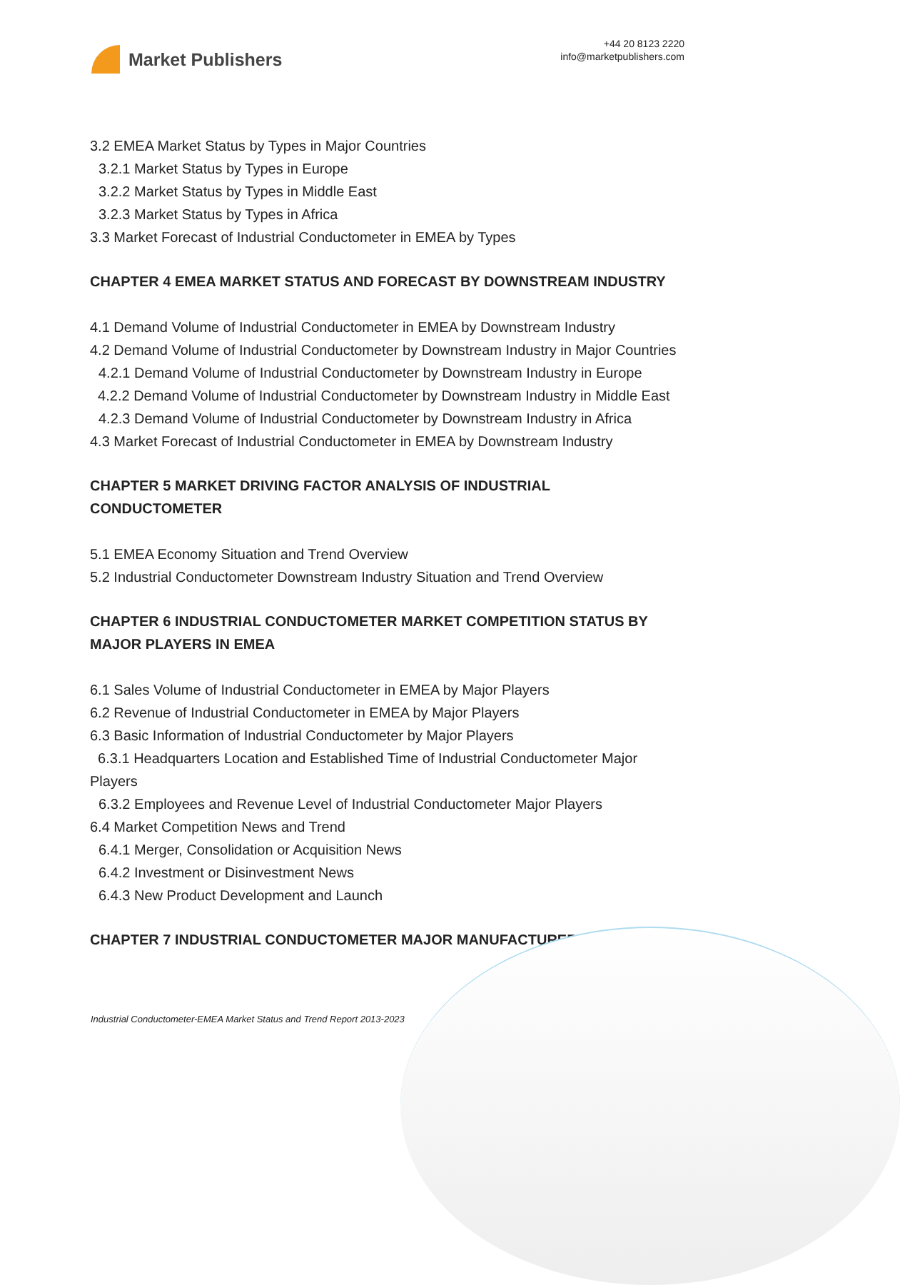Market Publishers
+44 20 8123 2220
info@marketpublishers.com
3.2 EMEA Market Status by Types in Major Countries
3.2.1 Market Status by Types in Europe
3.2.2 Market Status by Types in Middle East
3.2.3 Market Status by Types in Africa
3.3 Market Forecast of Industrial Conductometer in EMEA by Types
CHAPTER 4 EMEA MARKET STATUS AND FORECAST BY DOWNSTREAM INDUSTRY
4.1 Demand Volume of Industrial Conductometer in EMEA by Downstream Industry
4.2 Demand Volume of Industrial Conductometer by Downstream Industry in Major Countries
4.2.1 Demand Volume of Industrial Conductometer by Downstream Industry in Europe
4.2.2 Demand Volume of Industrial Conductometer by Downstream Industry in Middle East
4.2.3 Demand Volume of Industrial Conductometer by Downstream Industry in Africa
4.3 Market Forecast of Industrial Conductometer in EMEA by Downstream Industry
CHAPTER 5 MARKET DRIVING FACTOR ANALYSIS OF INDUSTRIAL CONDUCTOMETER
5.1 EMEA Economy Situation and Trend Overview
5.2 Industrial Conductometer Downstream Industry Situation and Trend Overview
CHAPTER 6 INDUSTRIAL CONDUCTOMETER MARKET COMPETITION STATUS BY MAJOR PLAYERS IN EMEA
6.1 Sales Volume of Industrial Conductometer in EMEA by Major Players
6.2 Revenue of Industrial Conductometer in EMEA by Major Players
6.3 Basic Information of Industrial Conductometer by Major Players
6.3.1 Headquarters Location and Established Time of Industrial Conductometer Major Players
6.3.2 Employees and Revenue Level of Industrial Conductometer Major Players
6.4 Market Competition News and Trend
6.4.1 Merger, Consolidation or Acquisition News
6.4.2 Investment or Disinvestment News
6.4.3 New Product Development and Launch
CHAPTER 7 INDUSTRIAL CONDUCTOMETER MAJOR MANUFACTURERS
Industrial Conductometer-EMEA Market Status and Trend Report 2013-2023